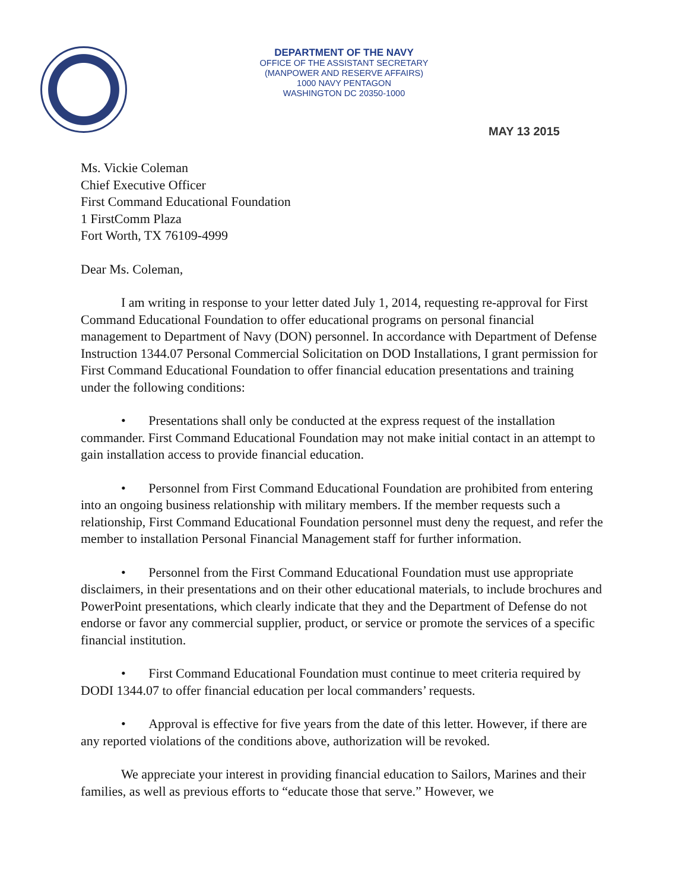DEPARTMENT OF THE NAVY
OFFICE OF THE ASSISTANT SECRETARY
(MANPOWER AND RESERVE AFFAIRS)
1000 NAVY PENTAGON
WASHINGTON DC 20350-1000
MAY 13 2015
Ms. Vickie Coleman
Chief Executive Officer
First Command Educational Foundation
1 FirstComm Plaza
Fort Worth, TX 76109-4999
Dear Ms. Coleman,
I am writing in response to your letter dated July 1, 2014, requesting re-approval for First Command Educational Foundation to offer educational programs on personal financial management to Department of Navy (DON) personnel. In accordance with Department of Defense Instruction 1344.07 Personal Commercial Solicitation on DOD Installations, I grant permission for First Command Educational Foundation to offer financial education presentations and training under the following conditions:
• Presentations shall only be conducted at the express request of the installation commander. First Command Educational Foundation may not make initial contact in an attempt to gain installation access to provide financial education.
• Personnel from First Command Educational Foundation are prohibited from entering into an ongoing business relationship with military members. If the member requests such a relationship, First Command Educational Foundation personnel must deny the request, and refer the member to installation Personal Financial Management staff for further information.
• Personnel from the First Command Educational Foundation must use appropriate disclaimers, in their presentations and on their other educational materials, to include brochures and PowerPoint presentations, which clearly indicate that they and the Department of Defense do not endorse or favor any commercial supplier, product, or service or promote the services of a specific financial institution.
• First Command Educational Foundation must continue to meet criteria required by DODI 1344.07 to offer financial education per local commanders’ requests.
• Approval is effective for five years from the date of this letter. However, if there are any reported violations of the conditions above, authorization will be revoked.
We appreciate your interest in providing financial education to Sailors, Marines and their families, as well as previous efforts to “educate those that serve.” However, we